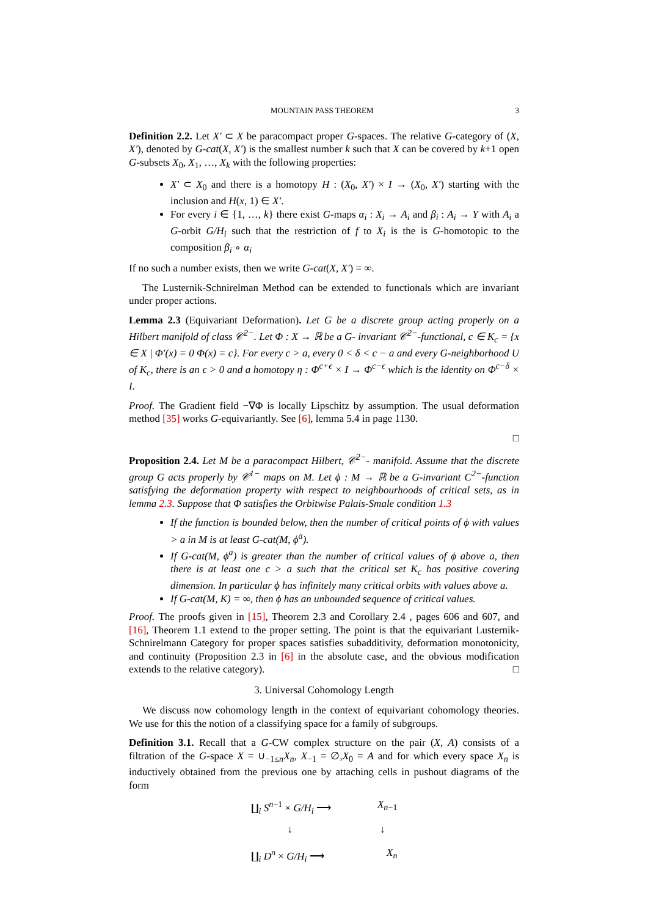MOUNTAIN PASS THEOREM 3
Definition 2.2. Let X′ ⊂ X be paracompact proper G-spaces. The relative G-category of (X, X′), denoted by G-cat(X, X′) is the smallest number k such that X can be covered by k+1 open G-subsets X<sub>0</sub>, X<sub>1</sub>, …, X<sub>k</sub> with the following properties:
X′ ⊂ X<sub>0</sub> and there is a homotopy H : (X<sub>0</sub>, X′) × I → (X<sub>0</sub>, X′) starting with the inclusion and H(x, 1) ∈ X′.
For every i ∈ {1, …, k} there exist G-maps α<sub>i</sub> : X<sub>i</sub> → A<sub>i</sub> and β<sub>i</sub> : A<sub>i</sub> → Y with A<sub>i</sub> a G-orbit G/H<sub>i</sub> such that the restriction of f to X<sub>i</sub> is the is G-homotopic to the composition β<sub>i</sub> ∘ α<sub>i</sub>
If no such a number exists, then we write G-cat(X, X′) = ∞.
The Lusternik-Schnirelman Method can be extended to functionals which are invariant under proper actions.
Lemma 2.3 (Equivariant Deformation). Let G be a discrete group acting properly on a Hilbert manifold of class 𝒞<sup>2−</sup>. Let Φ : X → ℝ be a G- invariant 𝒞<sup>2−</sup>-functional, c ∈ K<sub>c</sub> = {x ∈ X | Φ′(x) = 0 Φ(x) = c}. For every c > a, every 0 < δ < c − a and every G-neighborhood U of K<sub>c</sub>, there is an ϵ > 0 and a homotopy η : Φ<sup>c+ϵ</sup> × I → Φ<sup>c−ϵ</sup> which is the identity on Φ<sup>c−δ</sup> × I.
Proof. The Gradient field −∇Φ is locally Lipschitz by assumption. The usual deformation method [35] works G-equivariantly. See [6], lemma 5.4 in page 1130.
□
Proposition 2.4. Let M be a paracompact Hilbert, 𝒞<sup>2−</sup>- manifold. Assume that the discrete group G acts properly by 𝒞<sup>1−</sup> maps on M. Let ϕ : M → ℝ be a G-invariant C<sup>2−</sup>-function satisfying the deformation property with respect to neighbourhoods of critical sets, as in lemma 2.3. Suppose that Φ satisfies the Orbitwise Palais-Smale condition 1.3
If the function is bounded below, then the number of critical points of ϕ with values > a in M is at least G-cat(M, ϕ<sup>a</sup>).
If G-cat(M, ϕ<sup>a</sup>) is greater than the number of critical values of ϕ above a, then there is at least one c > a such that the critical set K<sub>c</sub> has positive covering dimension. In particular ϕ has infinitely many critical orbits with values above a.
If G-cat(M, K) = ∞, then ϕ has an unbounded sequence of critical values.
Proof. The proofs given in [15], Theorem 2.3 and Corollary 2.4 , pages 606 and 607, and [16], Theorem 1.1 extend to the proper setting. The point is that the equivariant Lusternik-Schnirelmann Category for proper spaces satisfies subadditivity, deformation monotonicity, and continuity (Proposition 2.3 in [6] in the absolute case, and the obvious modification extends to the relative category). □
3. Universal Cohomology Length
We discuss now cohomology length in the context of equivariant cohomology theories. We use for this the notion of a classifying space for a family of subgroups.
Definition 3.1. Recall that a G-CW complex structure on the pair (X, A) consists of a filtration of the G-space X = ∪<sub>−1≤n</sub>X<sub>n</sub>, X<sub>−1</sub> = ∅,X<sub>0</sub> = A and for which every space X<sub>n</sub> is inductively obtained from the previous one by attaching cells in pushout diagrams of the form
∐<sub>i</sub> S<sup>n−1</sup> × G/H<sub>i</sub> ⟶ X<sub>n−1</sub>
↓ ↓
∐<sub>i</sub> D<sup>n</sup> × G/H<sub>i</sub> ⟶ X<sub>n</sub>